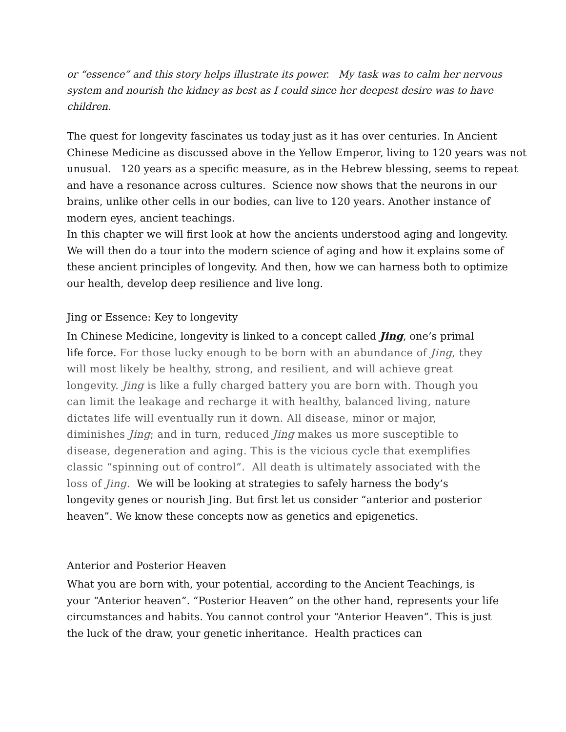or “essence” and this story helps illustrate its power. My task was to calm her nervous system and nourish the kidney as best as I could since her deepest desire was to have children.
The quest for longevity fascinates us today just as it has over centuries. In Ancient Chinese Medicine as discussed above in the Yellow Emperor, living to 120 years was not unusual. 120 years as a specific measure, as in the Hebrew blessing, seems to repeat and have a resonance across cultures. Science now shows that the neurons in our brains, unlike other cells in our bodies, can live to 120 years. Another instance of modern eyes, ancient teachings.
In this chapter we will first look at how the ancients understood aging and longevity. We will then do a tour into the modern science of aging and how it explains some of these ancient principles of longevity. And then, how we can harness both to optimize our health, develop deep resilience and live long.
Jing or Essence: Key to longevity
In Chinese Medicine, longevity is linked to a concept called Jing, one’s primal life force. For those lucky enough to be born with an abundance of Jing, they will most likely be healthy, strong, and resilient, and will achieve great longevity. Jing is like a fully charged battery you are born with. Though you can limit the leakage and recharge it with healthy, balanced living, nature dictates life will eventually run it down. All disease, minor or major, diminishes Jing; and in turn, reduced Jing makes us more susceptible to disease, degeneration and aging. This is the vicious cycle that exemplifies classic “spinning out of control”. All death is ultimately associated with the loss of Jing. We will be looking at strategies to safely harness the body’s longevity genes or nourish Jing. But first let us consider “anterior and posterior heaven”. We know these concepts now as genetics and epigenetics.
Anterior and Posterior Heaven
What you are born with, your potential, according to the Ancient Teachings, is your “Anterior heaven”. “Posterior Heaven” on the other hand, represents your life circumstances and habits. You cannot control your “Anterior Heaven”. This is just the luck of the draw, your genetic inheritance. Health practices can